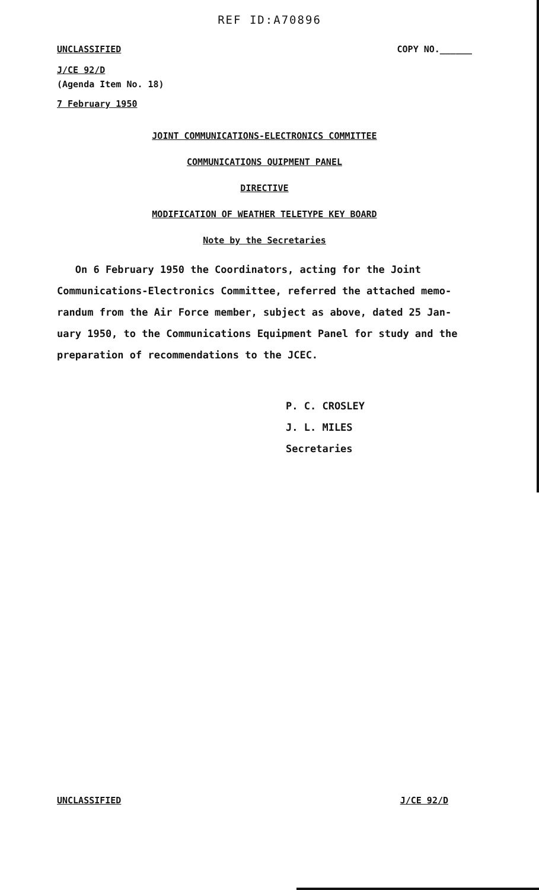REF ID:A70896
UNCLASSIFIED COPY NO.______
J/CE 92/D
(Agenda Item No. 18)
7 February 1950
JOINT COMMUNICATIONS-ELECTRONICS COMMITTEE
COMMUNICATIONS QUIPMENT PANEL
DIRECTIVE
MODIFICATION OF WEATHER TELETYPE KEY BOARD
Note by the Secretaries
On 6 February 1950 the Coordinators, acting for the Joint Communications-Electronics Committee, referred the attached memo- randum from the Air Force member, subject as above, dated 25 Jan- uary 1950, to the Communications Equipment Panel for study and the preparation of recommendations to the JCEC.
P. C. CROSLEY
J. L. MILES
Secretaries
UNCLASSIFIED J/CE 92/D